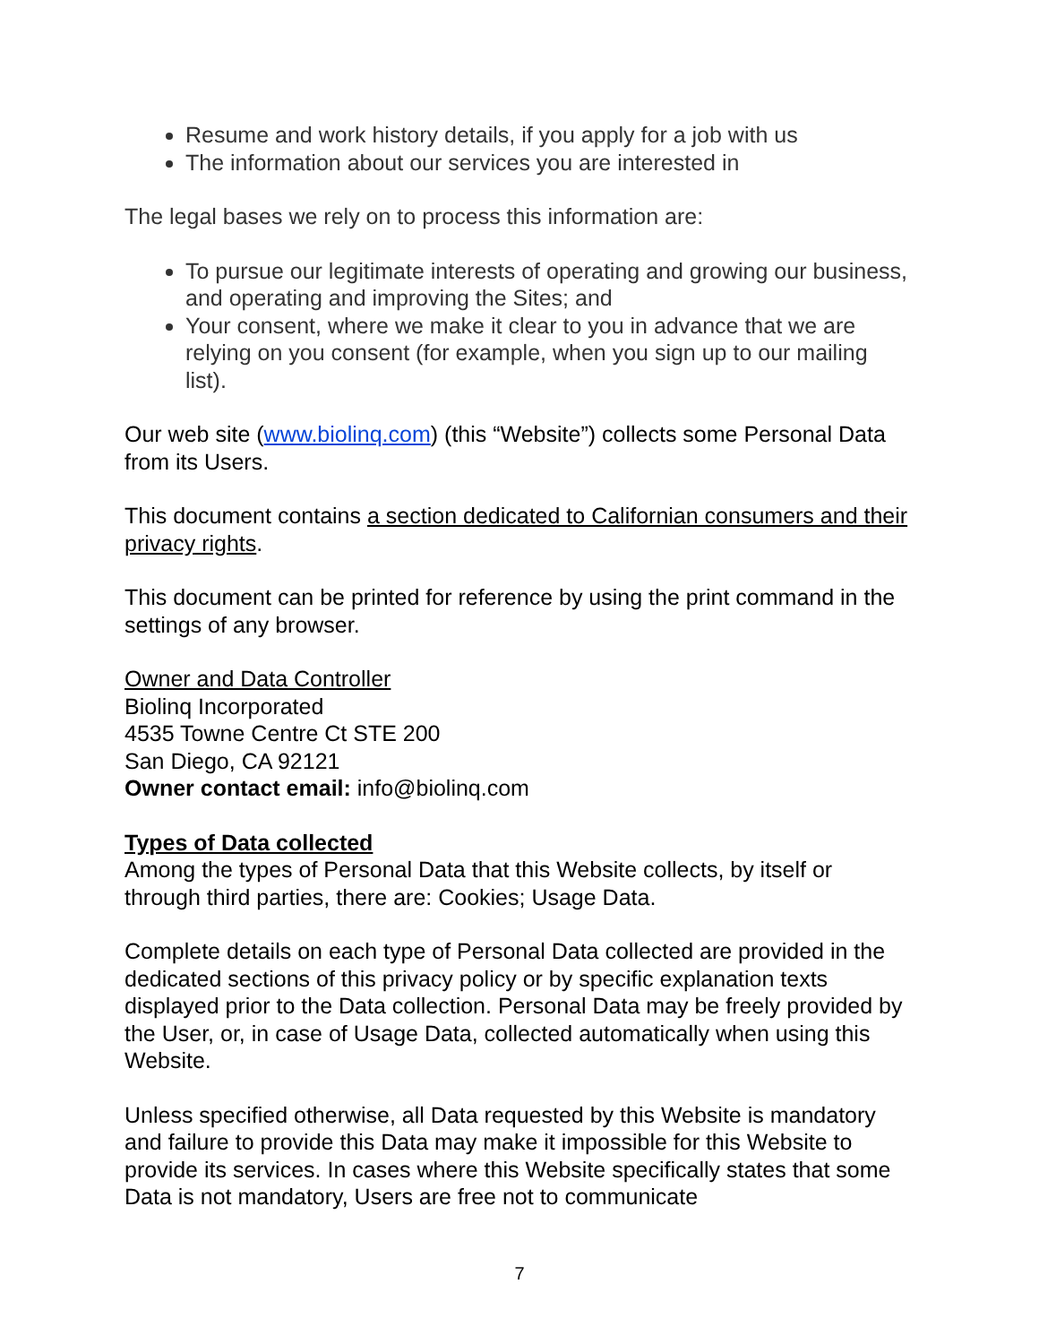Resume and work history details, if you apply for a job with us
The information about our services you are interested in
The legal bases we rely on to process this information are:
To pursue our legitimate interests of operating and growing our business, and operating and improving the Sites; and
Your consent, where we make it clear to you in advance that we are relying on you consent (for example, when you sign up to our mailing list).
Our web site (www.biolinq.com) (this “Website”) collects some Personal Data from its Users.
This document contains a section dedicated to Californian consumers and their privacy rights.
This document can be printed for reference by using the print command in the settings of any browser.
Owner and Data Controller
Biolinq Incorporated
4535 Towne Centre Ct STE 200
San Diego, CA 92121
Owner contact email: info@biolinq.com
Types of Data collected
Among the types of Personal Data that this Website collects, by itself or through third parties, there are: Cookies; Usage Data.
Complete details on each type of Personal Data collected are provided in the dedicated sections of this privacy policy or by specific explanation texts displayed prior to the Data collection. Personal Data may be freely provided by the User, or, in case of Usage Data, collected automatically when using this Website.
Unless specified otherwise, all Data requested by this Website is mandatory and failure to provide this Data may make it impossible for this Website to provide its services. In cases where this Website specifically states that some Data is not mandatory, Users are free not to communicate
7